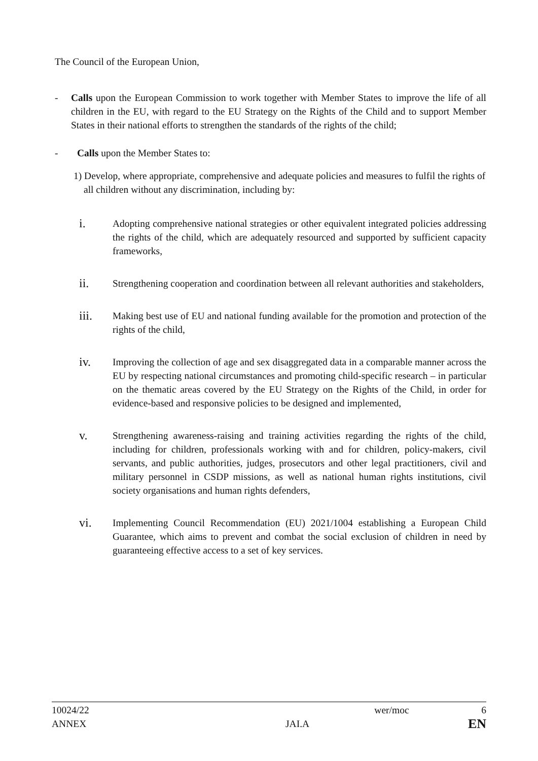The Council of the European Union,
- Calls upon the European Commission to work together with Member States to improve the life of all children in the EU, with regard to the EU Strategy on the Rights of the Child and to support Member States in their national efforts to strengthen the standards of the rights of the child;
- Calls upon the Member States to:
1) Develop, where appropriate, comprehensive and adequate policies and measures to fulfil the rights of all children without any discrimination, including by:
i.
Adopting comprehensive national strategies or other equivalent integrated policies addressing the rights of the child, which are adequately resourced and supported by sufficient capacity frameworks,
ii.
Strengthening cooperation and coordination between all relevant authorities and stakeholders,
iii.
Making best use of EU and national funding available for the promotion and protection of the rights of the child,
iv.
Improving the collection of age and sex disaggregated data in a comparable manner across the EU by respecting national circumstances and promoting child-specific research – in particular on the thematic areas covered by the EU Strategy on the Rights of the Child, in order for evidence-based and responsive policies to be designed and implemented,
v.
Strengthening awareness-raising and training activities regarding the rights of the child, including for children, professionals working with and for children, policy-makers, civil servants, and public authorities, judges, prosecutors and other legal practitioners, civil and military personnel in CSDP missions, as well as national human rights institutions, civil society organisations and human rights defenders,
vi.
Implementing Council Recommendation (EU) 2021/1004 establishing a European Child Guarantee, which aims to prevent and combat the social exclusion of children in need by guaranteeing effective access to a set of key services.
10024/22 wer/moc 6
ANNEX JAI.A EN